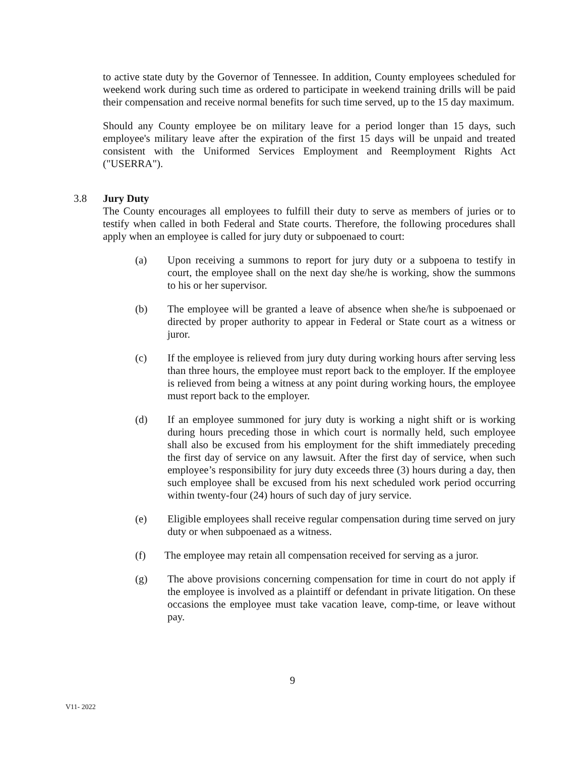to active state duty by the Governor of Tennessee. In addition, County employees scheduled for weekend work during such time as ordered to participate in weekend training drills will be paid their compensation and receive normal benefits for such time served, up to the 15 day maximum.
Should any County employee be on military leave for a period longer than 15 days, such employee's military leave after the expiration of the first 15 days will be unpaid and treated consistent with the Uniformed Services Employment and Reemployment Rights Act ("USERRA").
3.8 Jury Duty
The County encourages all employees to fulfill their duty to serve as members of juries or to testify when called in both Federal and State courts. Therefore, the following procedures shall apply when an employee is called for jury duty or subpoenaed to court:
(a) Upon receiving a summons to report for jury duty or a subpoena to testify in court, the employee shall on the next day she/he is working, show the summons to his or her supervisor.
(b) The employee will be granted a leave of absence when she/he is subpoenaed or directed by proper authority to appear in Federal or State court as a witness or juror.
(c) If the employee is relieved from jury duty during working hours after serving less than three hours, the employee must report back to the employer. If the employee is relieved from being a witness at any point during working hours, the employee must report back to the employer.
(d) If an employee summoned for jury duty is working a night shift or is working during hours preceding those in which court is normally held, such employee shall also be excused from his employment for the shift immediately preceding the first day of service on any lawsuit. After the first day of service, when such employee’s responsibility for jury duty exceeds three (3) hours during a day, then such employee shall be excused from his next scheduled work period occurring within twenty-four (24) hours of such day of jury service.
(e) Eligible employees shall receive regular compensation during time served on jury duty or when subpoenaed as a witness.
(f) The employee may retain all compensation received for serving as a juror.
(g) The above provisions concerning compensation for time in court do not apply if the employee is involved as a plaintiff or defendant in private litigation. On these occasions the employee must take vacation leave, comp-time, or leave without pay.
9
V11- 2022